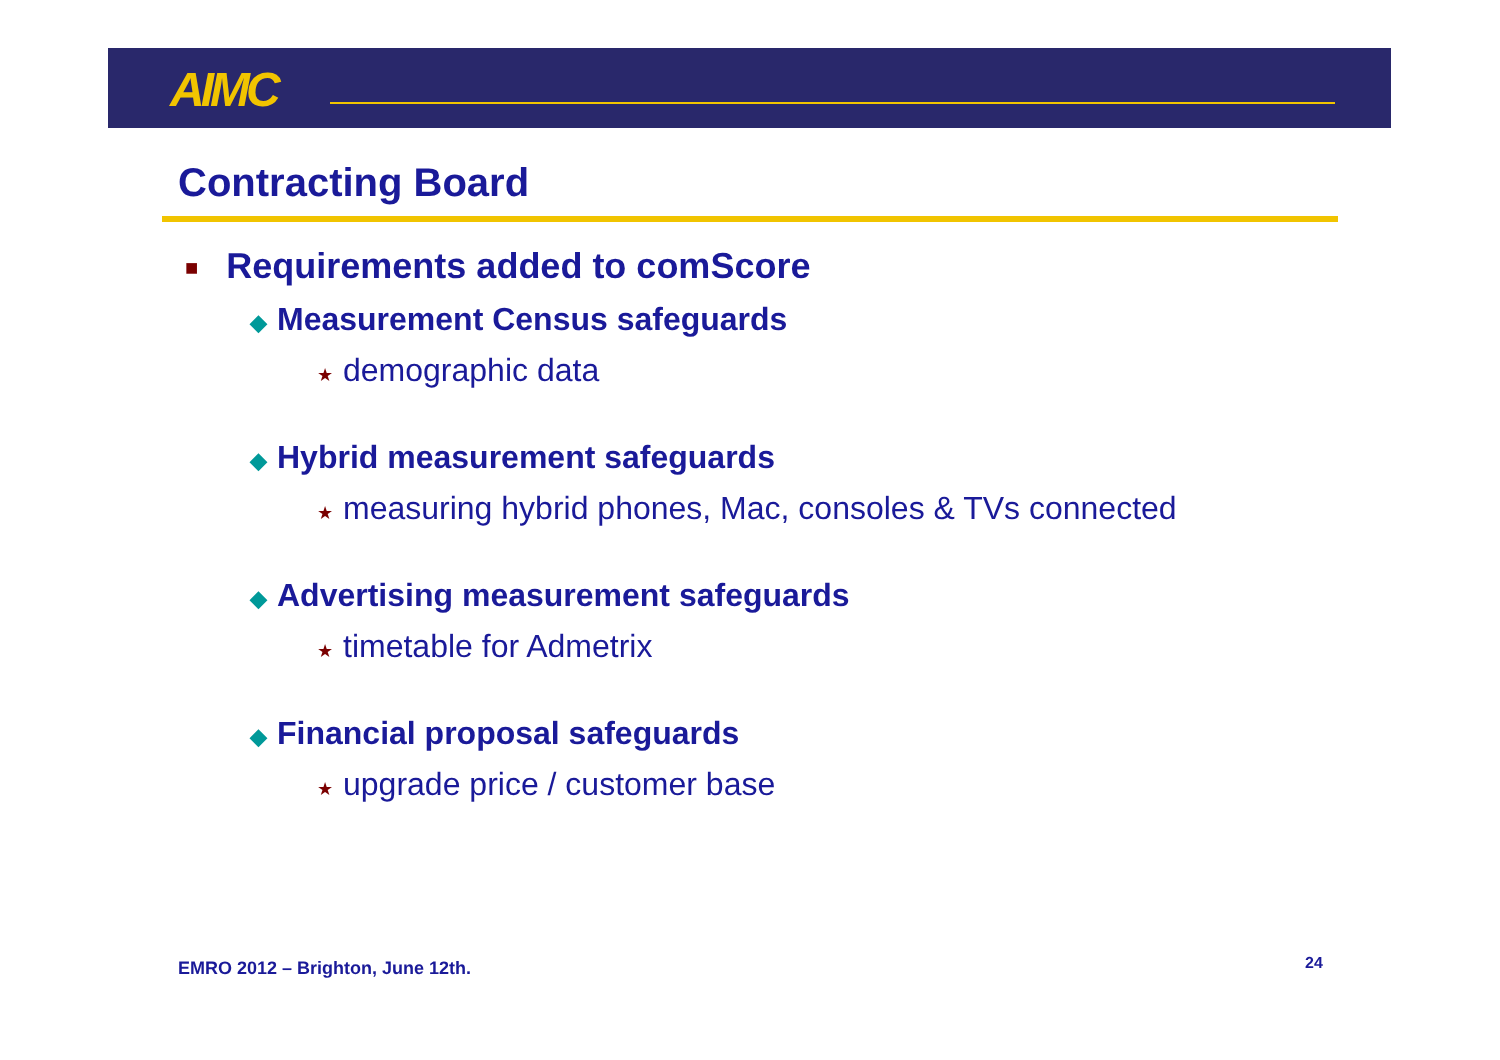AIMC
Contracting Board
■ Requirements added to comScore
◆ Measurement Census safeguards
★ demographic data
◆ Hybrid measurement safeguards
★ measuring hybrid phones, Mac, consoles & TVs connected
◆ Advertising measurement safeguards
★ timetable for Admetrix
◆ Financial proposal safeguards
★ upgrade price / customer base
EMRO 2012 – Brighton, June 12th.
24